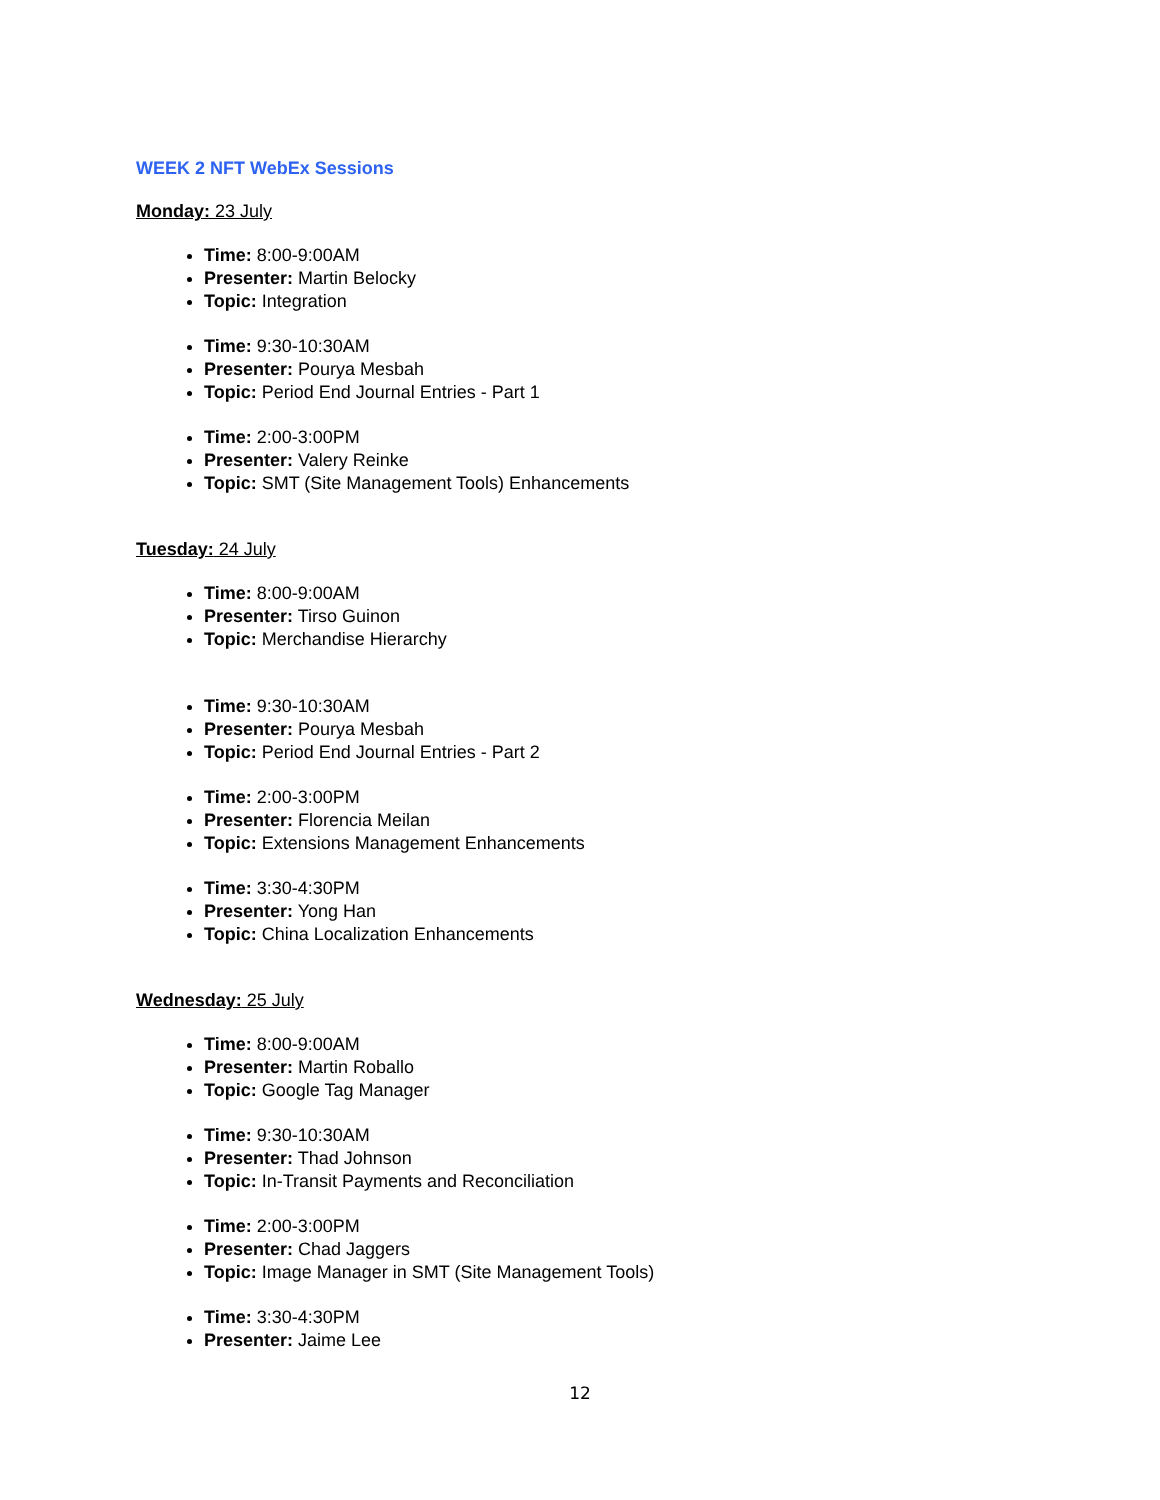WEEK 2 NFT WebEx Sessions
Monday: 23 July
Time: 8:00-9:00AM
Presenter: Martin Belocky
Topic: Integration
Time: 9:30-10:30AM
Presenter: Pourya Mesbah
Topic: Period End Journal Entries - Part 1
Time: 2:00-3:00PM
Presenter: Valery Reinke
Topic: SMT (Site Management Tools) Enhancements
Tuesday: 24 July
Time: 8:00-9:00AM
Presenter: Tirso Guinon
Topic: Merchandise Hierarchy
Time: 9:30-10:30AM
Presenter: Pourya Mesbah
Topic: Period End Journal Entries - Part 2
Time: 2:00-3:00PM
Presenter: Florencia Meilan
Topic: Extensions Management Enhancements
Time: 3:30-4:30PM
Presenter: Yong Han
Topic: China Localization Enhancements
Wednesday: 25 July
Time: 8:00-9:00AM
Presenter: Martin Roballo
Topic: Google Tag Manager
Time: 9:30-10:30AM
Presenter: Thad Johnson
Topic: In-Transit Payments and Reconciliation
Time: 2:00-3:00PM
Presenter: Chad Jaggers
Topic: Image Manager in SMT (Site Management Tools)
Time: 3:30-4:30PM
Presenter: Jaime Lee
12